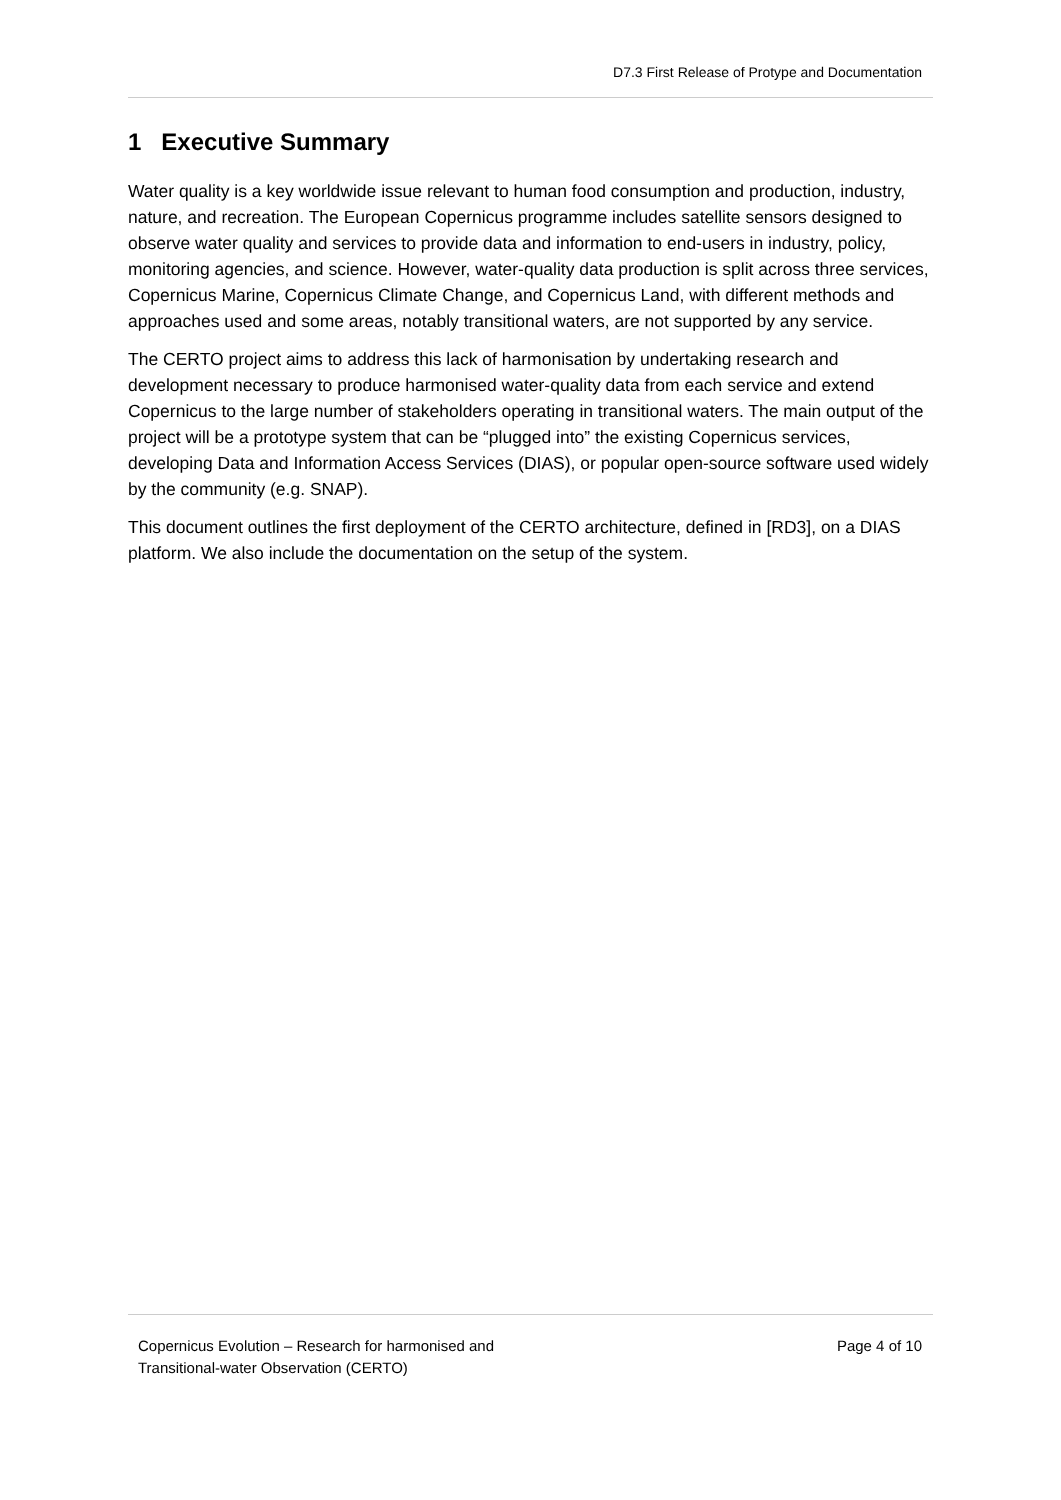D7.3 First Release of Protype and Documentation
1 Executive Summary
Water quality is a key worldwide issue relevant to human food consumption and production, industry, nature, and recreation. The European Copernicus programme includes satellite sensors designed to observe water quality and services to provide data and information to end-users in industry, policy, monitoring agencies, and science. However, water-quality data production is split across three services, Copernicus Marine, Copernicus Climate Change, and Copernicus Land, with different methods and approaches used and some areas, notably transitional waters, are not supported by any service.
The CERTO project aims to address this lack of harmonisation by undertaking research and development necessary to produce harmonised water-quality data from each service and extend Copernicus to the large number of stakeholders operating in transitional waters. The main output of the project will be a prototype system that can be “plugged into” the existing Copernicus services, developing Data and Information Access Services (DIAS), or popular open-source software used widely by the community (e.g. SNAP).
This document outlines the first deployment of the CERTO architecture, defined in [RD3], on a DIAS platform. We also include the documentation on the setup of the system.
Copernicus Evolution – Research for harmonised and
Transitional-water Observation (CERTO)
Page 4 of 10